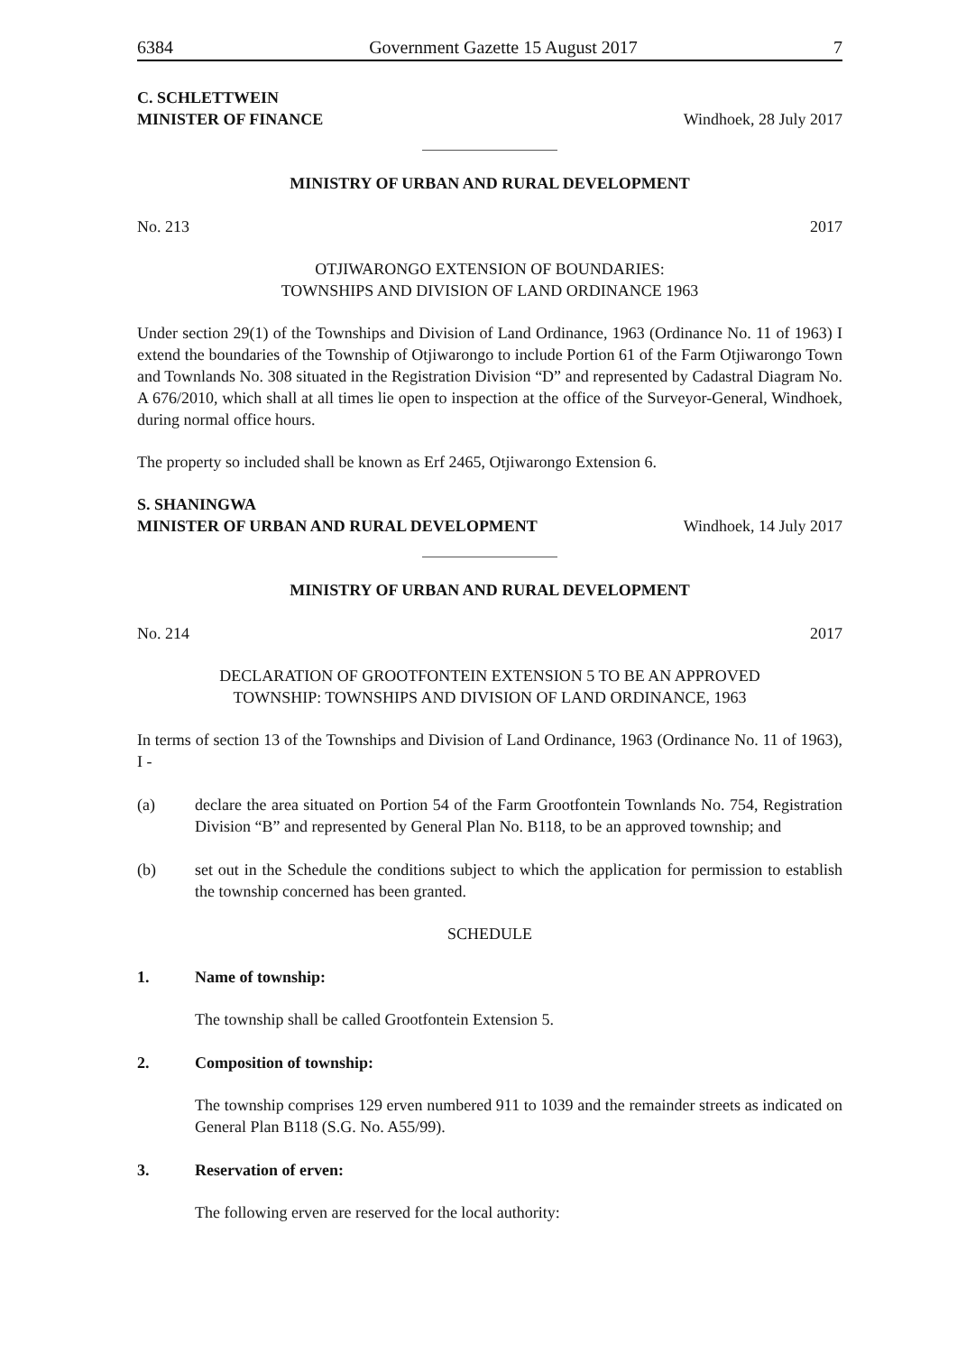6384 Government Gazette 15 August 2017 7
C. SCHLETTWEIN
MINISTER OF FINANCE Windhoek, 28 July 2017
MINISTRY OF URBAN AND RURAL DEVELOPMENT
No. 213 2017
OTJIWARONGO EXTENSION OF BOUNDARIES:
TOWNSHIPS AND DIVISION OF LAND ORDINANCE 1963
Under section 29(1) of the Townships and Division of Land Ordinance, 1963 (Ordinance No. 11 of 1963) I extend the boundaries of the Township of Otjiwarongo to include Portion 61 of the Farm Otjiwarongo Town and Townlands No. 308 situated in the Registration Division “D” and represented by Cadastral Diagram No. A 676/2010, which shall at all times lie open to inspection at the office of the Surveyor-General, Windhoek, during normal office hours.
The property so included shall be known as Erf 2465, Otjiwarongo Extension 6.
S. SHANINGWA
MINISTER OF URBAN AND RURAL DEVELOPMENT Windhoek, 14 July 2017
MINISTRY OF URBAN AND RURAL DEVELOPMENT
No. 214 2017
DECLARATION OF GROOTFONTEIN EXTENSION 5 TO BE AN APPROVED
TOWNSHIP: TOWNSHIPS AND DIVISION OF LAND ORDINANCE, 1963
In terms of section 13 of the Townships and Division of Land Ordinance, 1963 (Ordinance No. 11 of 1963), I -
(a) declare the area situated on Portion 54 of the Farm Grootfontein Townlands No. 754, Registration Division “B” and represented by General Plan No. B118, to be an approved township; and
(b) set out in the Schedule the conditions subject to which the application for permission to establish the township concerned has been granted.
SCHEDULE
1. Name of township:
The township shall be called Grootfontein Extension 5.
2. Composition of township:
The township comprises 129 erven numbered 911 to 1039 and the remainder streets as indicated on General Plan B118 (S.G. No. A55/99).
3. Reservation of erven:
The following erven are reserved for the local authority: